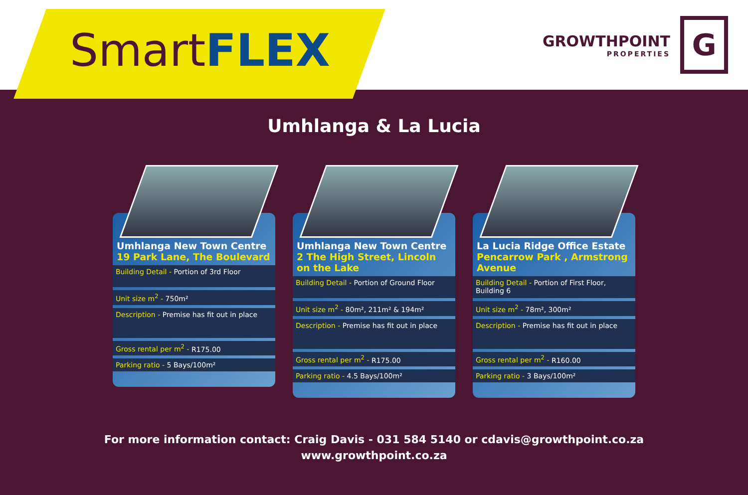SmartFLEX
GROWTHPOINT
PROPERTIES
G
Umhlanga & La Lucia
Umhlanga New Town Centre
19 Park Lane, The Boulevard
Building Detail - Portion of 3rd Floor
Unit size m<sup>2</sup> - 750m²
Description - Premise has fit out in place
Gross rental per m<sup>2</sup> - R175.00
Parking ratio - 5 Bays/100m²
Umhlanga New Town Centre
2 The High Street, Lincoln on the Lake
Building Detail - Portion of Ground Floor
Unit size m<sup>2</sup> - 80m², 211m² & 194m²
Description - Premise has fit out in place
Gross rental per m<sup>2</sup> - R175.00
Parking ratio - 4.5 Bays/100m²
La Lucia Ridge Office Estate
Pencarrow Park , Armstrong Avenue
Building Detail - Portion of First Floor, Building 6
Unit size m<sup>2</sup> - 78m², 300m²
Description - Premise has fit out in place
Gross rental per m<sup>2</sup> - R160.00
Parking ratio - 3 Bays/100m²
For more information contact: Craig Davis - 031 584 5140 or cdavis@growthpoint.co.za
www.growthpoint.co.za